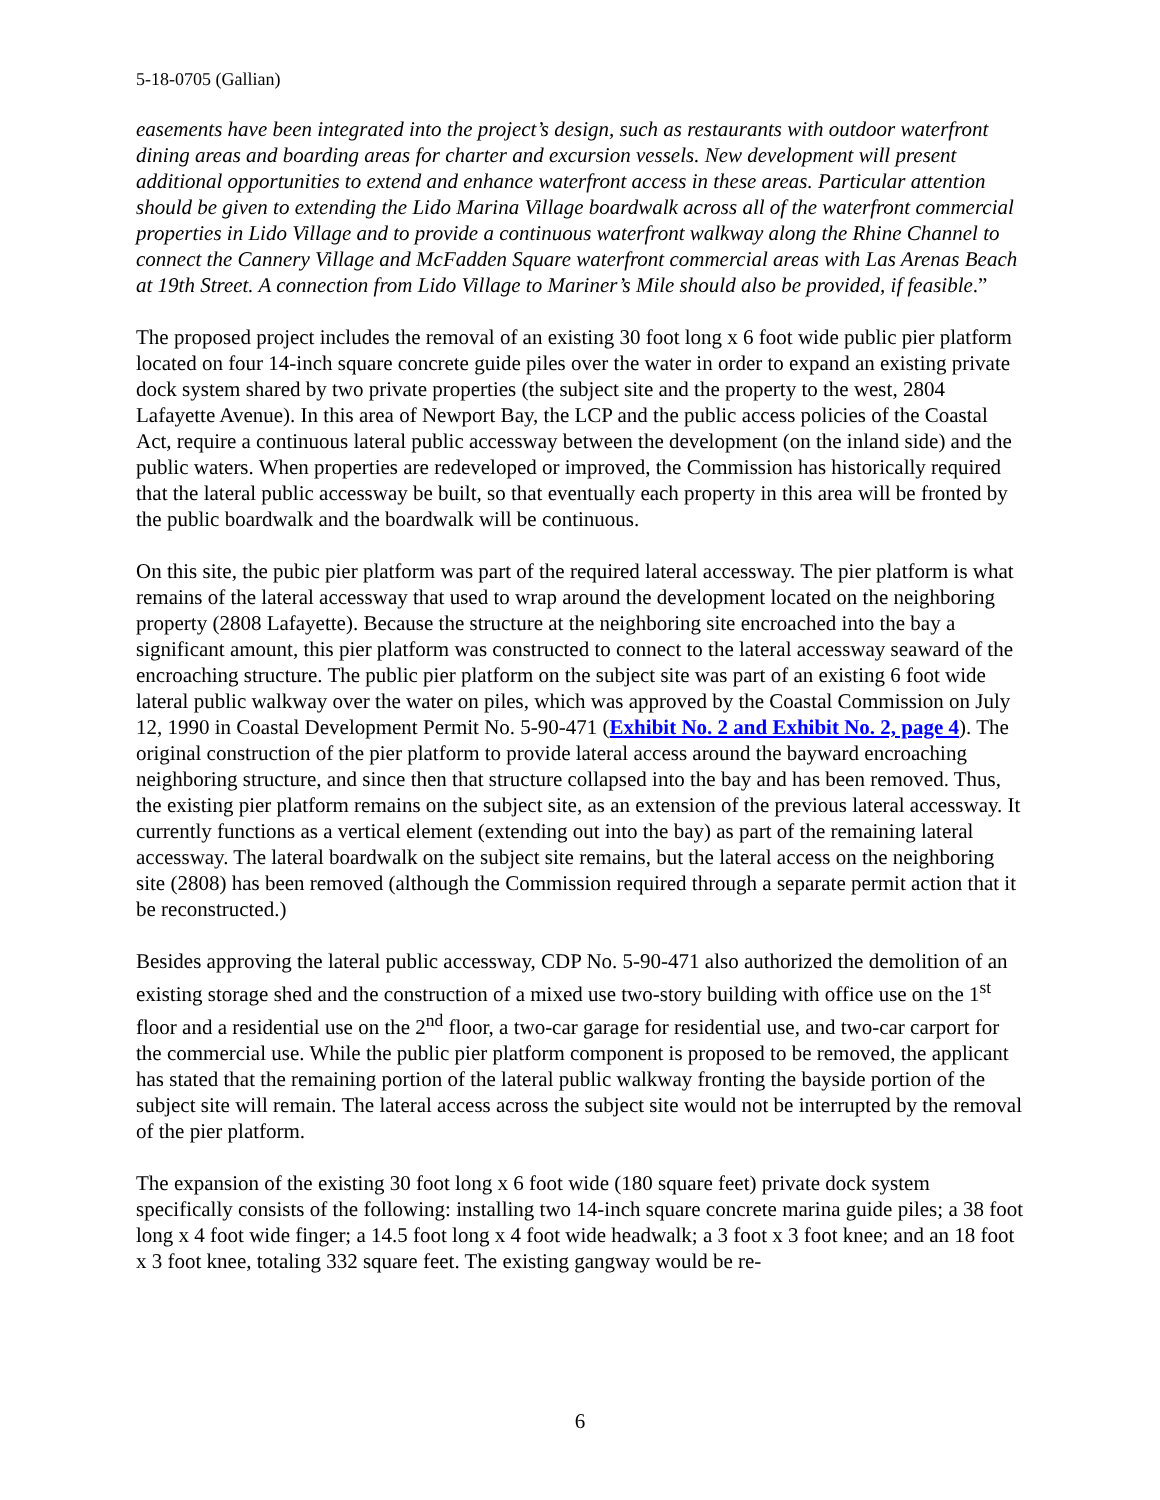5-18-0705 (Gallian)
easements have been integrated into the project’s design, such as restaurants with outdoor waterfront dining areas and boarding areas for charter and excursion vessels. New development will present additional opportunities to extend and enhance waterfront access in these areas. Particular attention should be given to extending the Lido Marina Village boardwalk across all of the waterfront commercial properties in Lido Village and to provide a continuous waterfront walkway along the Rhine Channel to connect the Cannery Village and McFadden Square waterfront commercial areas with Las Arenas Beach at 19th Street. A connection from Lido Village to Mariner’s Mile should also be provided, if feasible.”
The proposed project includes the removal of an existing 30 foot long x 6 foot wide public pier platform located on four 14-inch square concrete guide piles over the water in order to expand an existing private dock system shared by two private properties (the subject site and the property to the west, 2804 Lafayette Avenue). In this area of Newport Bay, the LCP and the public access policies of the Coastal Act, require a continuous lateral public accessway between the development (on the inland side) and the public waters. When properties are redeveloped or improved, the Commission has historically required that the lateral public accessway be built, so that eventually each property in this area will be fronted by the public boardwalk and the boardwalk will be continuous.
On this site, the pubic pier platform was part of the required lateral accessway. The pier platform is what remains of the lateral accessway that used to wrap around the development located on the neighboring property (2808 Lafayette). Because the structure at the neighboring site encroached into the bay a significant amount, this pier platform was constructed to connect to the lateral accessway seaward of the encroaching structure. The public pier platform on the subject site was part of an existing 6 foot wide lateral public walkway over the water on piles, which was approved by the Coastal Commission on July 12, 1990 in Coastal Development Permit No. 5-90-471 (Exhibit No. 2 and Exhibit No. 2, page 4). The original construction of the pier platform to provide lateral access around the bayward encroaching neighboring structure, and since then that structure collapsed into the bay and has been removed. Thus, the existing pier platform remains on the subject site, as an extension of the previous lateral accessway. It currently functions as a vertical element (extending out into the bay) as part of the remaining lateral accessway. The lateral boardwalk on the subject site remains, but the lateral access on the neighboring site (2808) has been removed (although the Commission required through a separate permit action that it be reconstructed.)
Besides approving the lateral public accessway, CDP No. 5-90-471 also authorized the demolition of an existing storage shed and the construction of a mixed use two-story building with office use on the 1<sup>st</sup> floor and a residential use on the 2<sup>nd</sup> floor, a two-car garage for residential use, and two-car carport for the commercial use. While the public pier platform component is proposed to be removed, the applicant has stated that the remaining portion of the lateral public walkway fronting the bayside portion of the subject site will remain. The lateral access across the subject site would not be interrupted by the removal of the pier platform.
The expansion of the existing 30 foot long x 6 foot wide (180 square feet) private dock system specifically consists of the following: installing two 14-inch square concrete marina guide piles; a 38 foot long x 4 foot wide finger; a 14.5 foot long x 4 foot wide headwalk; a 3 foot x 3 foot knee; and an 18 foot x 3 foot knee, totaling 332 square feet. The existing gangway would be re-
6